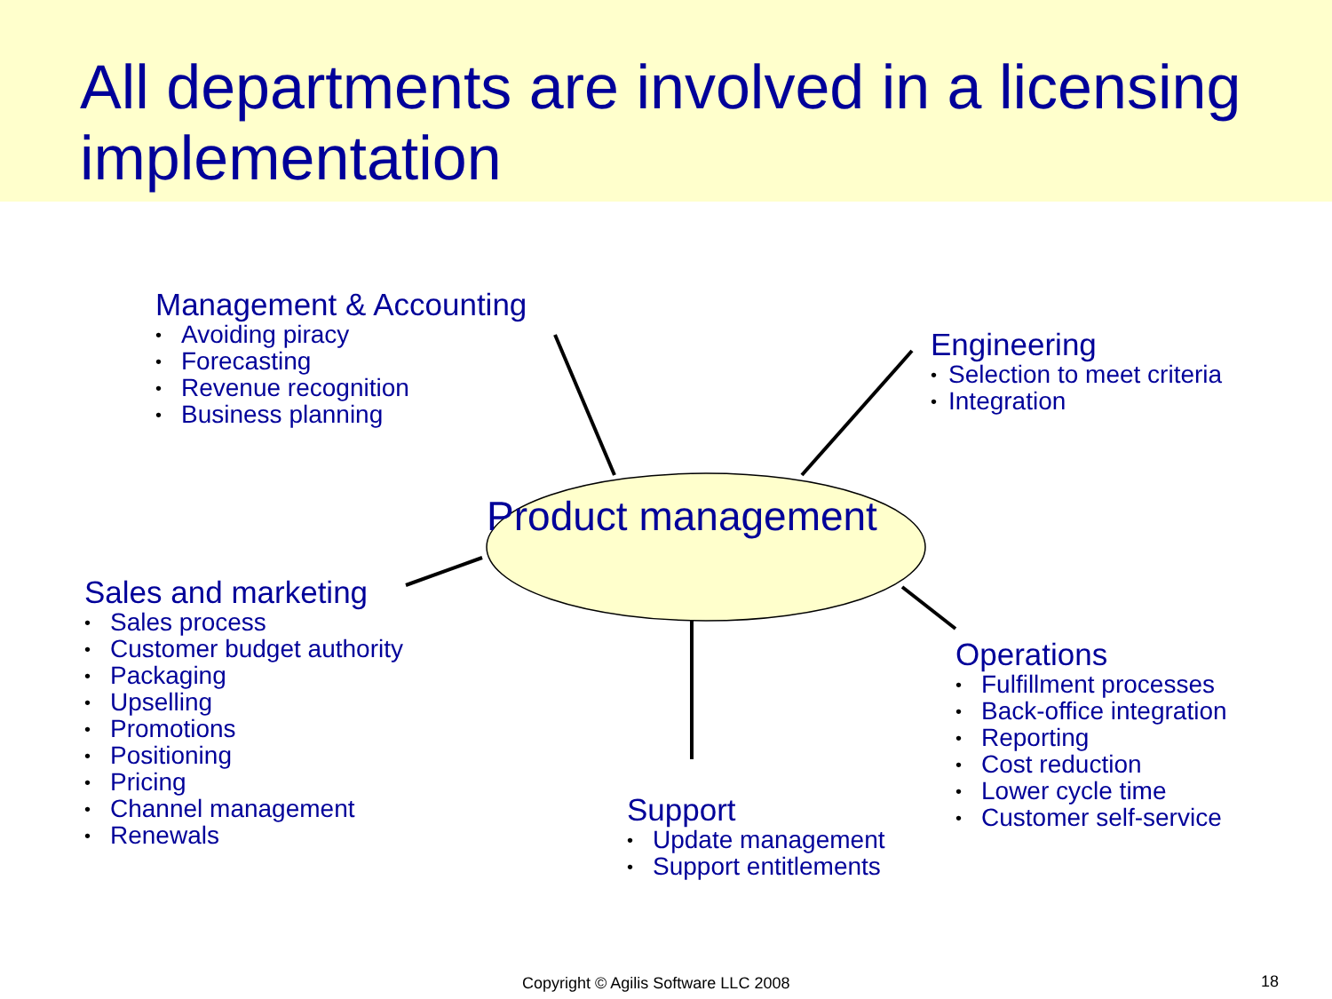All departments are involved in a licensing implementation
Product management
Management & Accounting
• Avoiding piracy
• Forecasting
• Revenue recognition
• Business planning
Engineering
• Selection to meet criteria
• Integration
Sales and marketing
• Sales process
• Customer budget authority
• Packaging
• Upselling
• Promotions
• Positioning
• Pricing
• Channel management
• Renewals
Operations
• Fulfillment processes
• Back-office integration
• Reporting
• Cost reduction
• Lower cycle time
• Customer self-service
Support
• Update management
• Support entitlements
Copyright © Agilis Software LLC 2008
18